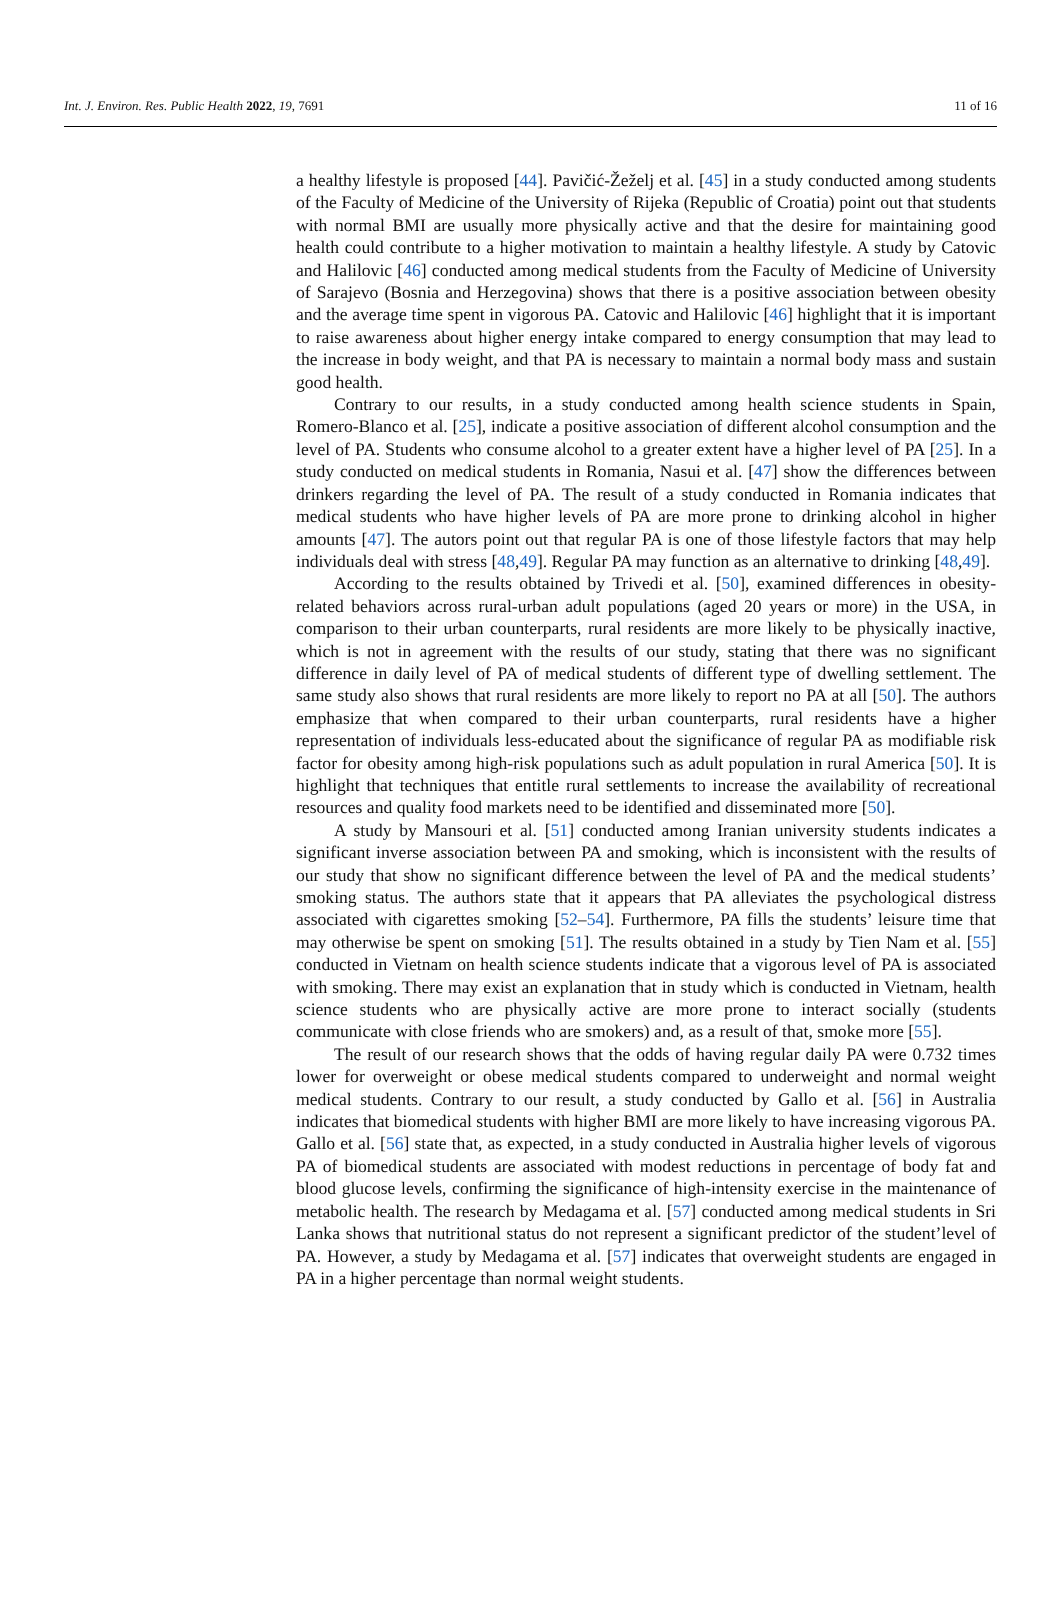Int. J. Environ. Res. Public Health 2022, 19, 7691 11 of 16
a healthy lifestyle is proposed [44]. Pavičić-Žeželj et al. [45] in a study conducted among students of the Faculty of Medicine of the University of Rijeka (Republic of Croatia) point out that students with normal BMI are usually more physically active and that the desire for maintaining good health could contribute to a higher motivation to maintain a healthy lifestyle. A study by Catovic and Halilovic [46] conducted among medical students from the Faculty of Medicine of University of Sarajevo (Bosnia and Herzegovina) shows that there is a positive association between obesity and the average time spent in vigorous PA. Catovic and Halilovic [46] highlight that it is important to raise awareness about higher energy intake compared to energy consumption that may lead to the increase in body weight, and that PA is necessary to maintain a normal body mass and sustain good health.
Contrary to our results, in a study conducted among health science students in Spain, Romero-Blanco et al. [25], indicate a positive association of different alcohol consumption and the level of PA. Students who consume alcohol to a greater extent have a higher level of PA [25]. In a study conducted on medical students in Romania, Nasui et al. [47] show the differences between drinkers regarding the level of PA. The result of a study conducted in Romania indicates that medical students who have higher levels of PA are more prone to drinking alcohol in higher amounts [47]. The autors point out that regular PA is one of those lifestyle factors that may help individuals deal with stress [48,49]. Regular PA may function as an alternative to drinking [48,49].
According to the results obtained by Trivedi et al. [50], examined differences in obesity-related behaviors across rural-urban adult populations (aged 20 years or more) in the USA, in comparison to their urban counterparts, rural residents are more likely to be physically inactive, which is not in agreement with the results of our study, stating that there was no significant difference in daily level of PA of medical students of different type of dwelling settlement. The same study also shows that rural residents are more likely to report no PA at all [50]. The authors emphasize that when compared to their urban counterparts, rural residents have a higher representation of individuals less-educated about the significance of regular PA as modifiable risk factor for obesity among high-risk populations such as adult population in rural America [50]. It is highlight that techniques that entitle rural settlements to increase the availability of recreational resources and quality food markets need to be identified and disseminated more [50].
A study by Mansouri et al. [51] conducted among Iranian university students indicates a significant inverse association between PA and smoking, which is inconsistent with the results of our study that show no significant difference between the level of PA and the medical students’ smoking status. The authors state that it appears that PA alleviates the psychological distress associated with cigarettes smoking [52–54]. Furthermore, PA fills the students’ leisure time that may otherwise be spent on smoking [51]. The results obtained in a study by Tien Nam et al. [55] conducted in Vietnam on health science students indicate that a vigorous level of PA is associated with smoking. There may exist an explanation that in study which is conducted in Vietnam, health science students who are physically active are more prone to interact socially (students communicate with close friends who are smokers) and, as a result of that, smoke more [55].
The result of our research shows that the odds of having regular daily PA were 0.732 times lower for overweight or obese medical students compared to underweight and normal weight medical students. Contrary to our result, a study conducted by Gallo et al. [56] in Australia indicates that biomedical students with higher BMI are more likely to have increasing vigorous PA. Gallo et al. [56] state that, as expected, in a study conducted in Australia higher levels of vigorous PA of biomedical students are associated with modest reductions in percentage of body fat and blood glucose levels, confirming the significance of high-intensity exercise in the maintenance of metabolic health. The research by Medagama et al. [57] conducted among medical students in Sri Lanka shows that nutritional status do not represent a significant predictor of the student’level of PA. However, a study by Medagama et al. [57] indicates that overweight students are engaged in PA in a higher percentage than normal weight students.